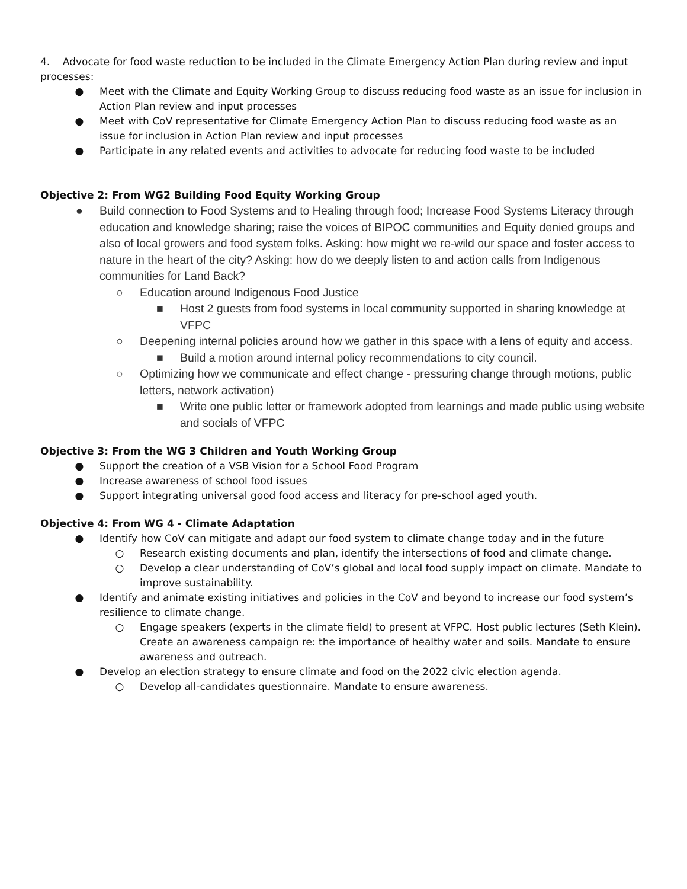4. Advocate for food waste reduction to be included in the Climate Emergency Action Plan during review and input processes:
● Meet with the Climate and Equity Working Group to discuss reducing food waste as an issue for inclusion in Action Plan review and input processes
● Meet with CoV representative for Climate Emergency Action Plan to discuss reducing food waste as an issue for inclusion in Action Plan review and input processes
● Participate in any related events and activities to advocate for reducing food waste to be included
Objective 2: From WG2 Building Food Equity Working Group
● Build connection to Food Systems and to Healing through food; Increase Food Systems Literacy through education and knowledge sharing; raise the voices of BIPOC communities and Equity denied groups and also of local growers and food system folks. Asking: how might we re-wild our space and foster access to nature in the heart of the city? Asking: how do we deeply listen to and action calls from Indigenous communities for Land Back?
○ Education around Indigenous Food Justice
■ Host 2 guests from food systems in local community supported in sharing knowledge at VFPC
○ Deepening internal policies around how we gather in this space with a lens of equity and access.
■ Build a motion around internal policy recommendations to city council.
○ Optimizing how we communicate and effect change - pressuring change through motions, public letters, network activation)
■ Write one public letter or framework adopted from learnings and made public using website and socials of VFPC
Objective 3: From the WG 3 Children and Youth Working Group
● Support the creation of a VSB Vision for a School Food Program
● Increase awareness of school food issues
● Support integrating universal good food access and literacy for pre-school aged youth.
Objective 4: From WG 4 - Climate Adaptation
● Identify how CoV can mitigate and adapt our food system to climate change today and in the future
○ Research existing documents and plan, identify the intersections of food and climate change.
○ Develop a clear understanding of CoV’s global and local food supply impact on climate. Mandate to improve sustainability.
● Identify and animate existing initiatives and policies in the CoV and beyond to increase our food system’s resilience to climate change.
○ Engage speakers (experts in the climate field) to present at VFPC. Host public lectures (Seth Klein). Create an awareness campaign re: the importance of healthy water and soils. Mandate to ensure awareness and outreach.
● Develop an election strategy to ensure climate and food on the 2022 civic election agenda.
○ Develop all-candidates questionnaire. Mandate to ensure awareness.